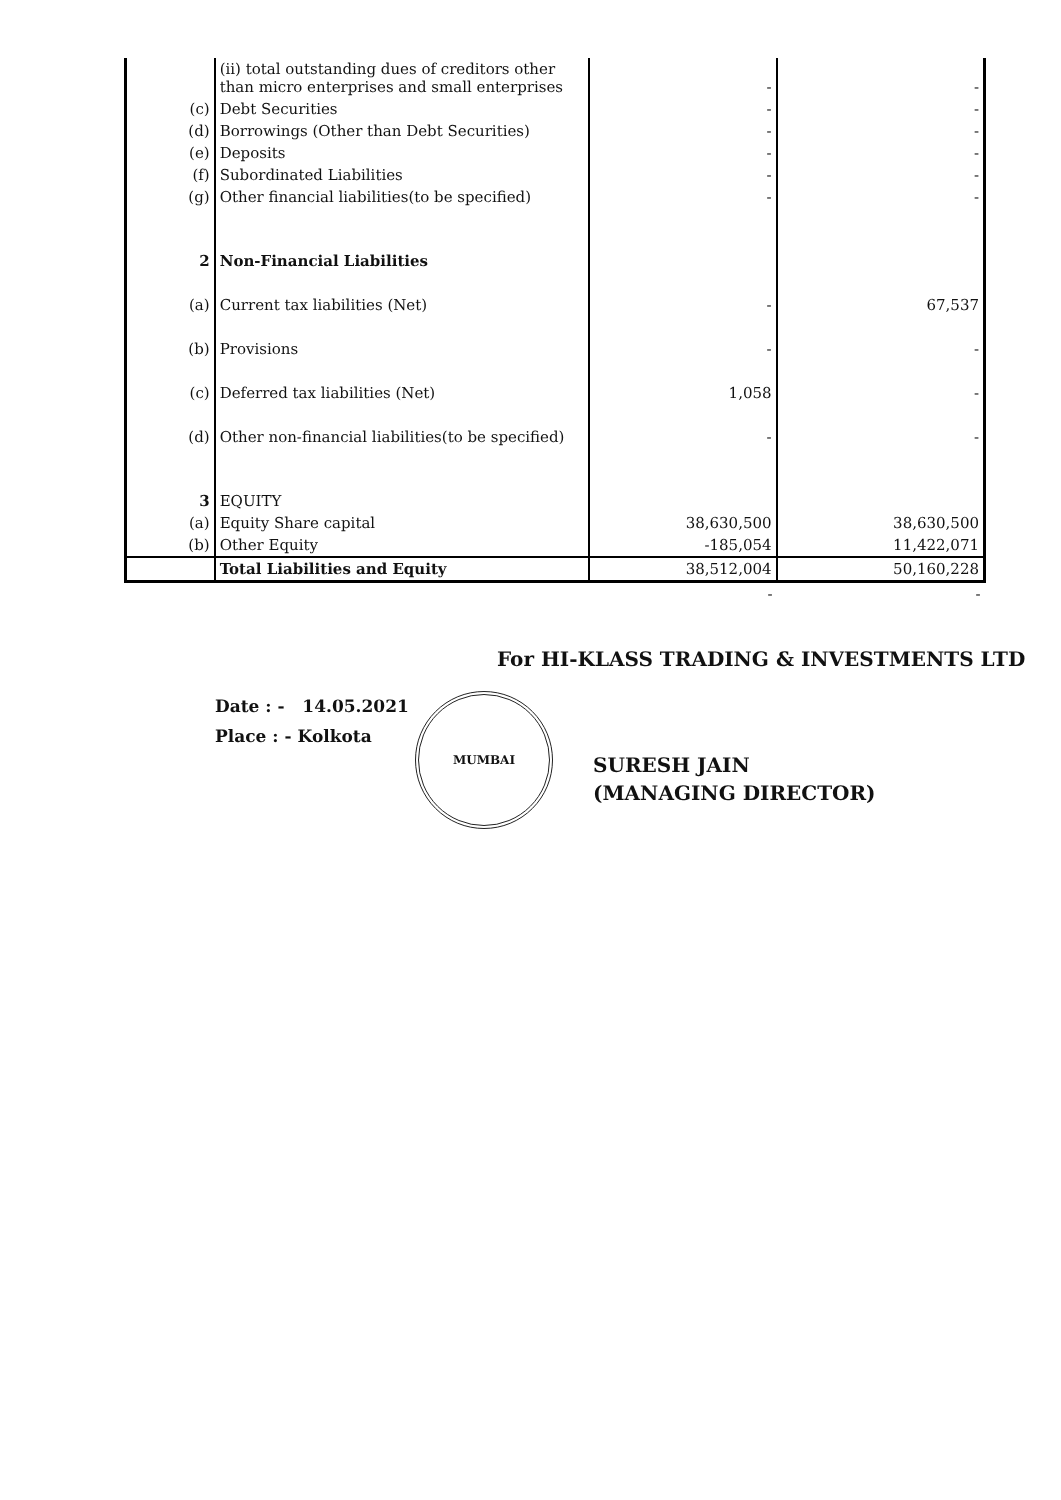| | (ii) total outstanding dues of creditors other than micro enterprises and small enterprises | - | - |
| (c) | Debt Securities | - | - |
| (d) | Borrowings (Other than Debt Securities) | - | - |
| (e) | Deposits | - | - |
| (f) | Subordinated Liabilities | - | - |
| (g) | Other financial liabilities(to be specified) | - | - |
| 2 | Non-Financial Liabilities | | |
| (a) | Current tax liabilities (Net) | - | 67,537 |
| (b) | Provisions | - | - |
| (c) | Deferred tax liabilities (Net) | 1,058 | - |
| (d) | Other non-financial liabilities(to be specified) | - | - |
| 3 | EQUITY | | |
| (a) | Equity Share capital | 38,630,500 | 38,630,500 |
| (b) | Other Equity | -185,054 | 11,422,071 |
| | Total Liabilities and Equity | 38,512,004 | 50,160,228 |
| | | - | - |
For HI-KLASS TRADING & INVESTMENTS LTD
Date : - 14.05.2021
Place : - Kolkota
MUMBAI
SURESH JAIN
(MANAGING DIRECTOR)